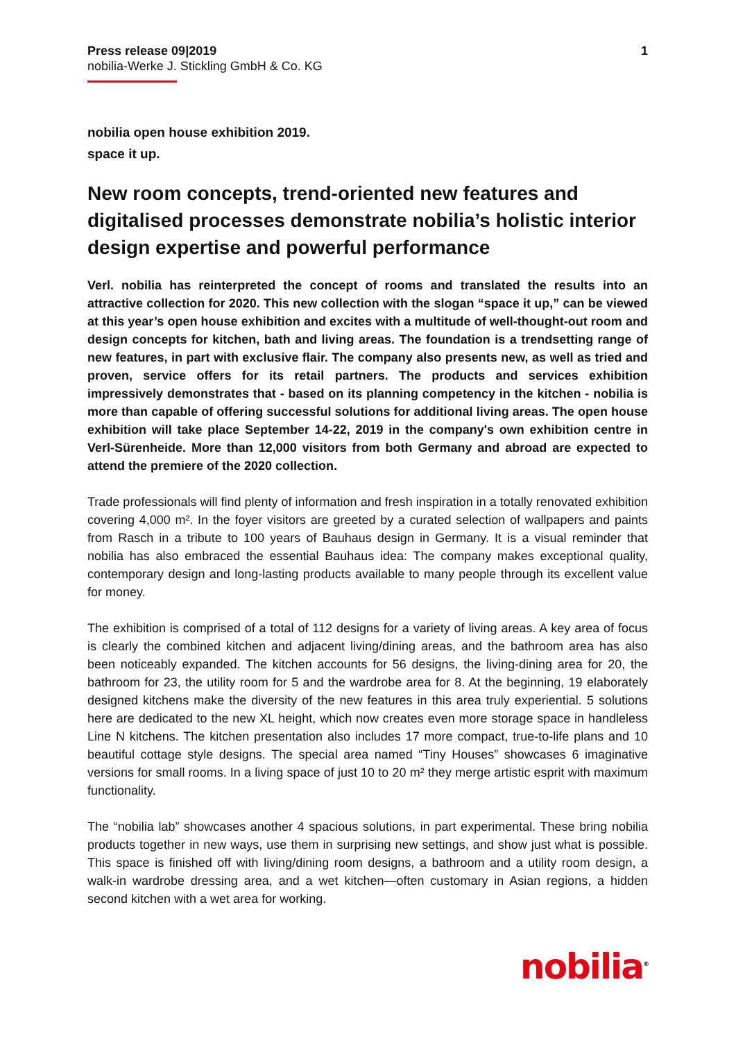Press release 09|2019
nobilia-Werke J. Stickling GmbH & Co. KG
1
nobilia open house exhibition 2019.
space it up.
New room concepts, trend-oriented new features and digitalised processes demonstrate nobilia’s holistic interior design expertise and powerful performance
Verl. nobilia has reinterpreted the concept of rooms and translated the results into an attractive collection for 2020. This new collection with the slogan “space it up,” can be viewed at this year’s open house exhibition and excites with a multitude of well-thought-out room and design concepts for kitchen, bath and living areas. The foundation is a trendsetting range of new features, in part with exclusive flair. The company also presents new, as well as tried and proven, service offers for its retail partners. The products and services exhibition impressively demonstrates that - based on its planning competency in the kitchen - nobilia is more than capable of offering successful solutions for additional living areas. The open house exhibition will take place September 14-22, 2019 in the company's own exhibition centre in Verl-Sürenheide. More than 12,000 visitors from both Germany and abroad are expected to attend the premiere of the 2020 collection.
Trade professionals will find plenty of information and fresh inspiration in a totally renovated exhibition covering 4,000 m². In the foyer visitors are greeted by a curated selection of wallpapers and paints from Rasch in a tribute to 100 years of Bauhaus design in Germany. It is a visual reminder that nobilia has also embraced the essential Bauhaus idea: The company makes exceptional quality, contemporary design and long-lasting products available to many people through its excellent value for money.
The exhibition is comprised of a total of 112 designs for a variety of living areas. A key area of focus is clearly the combined kitchen and adjacent living/dining areas, and the bathroom area has also been noticeably expanded. The kitchen accounts for 56 designs, the living-dining area for 20, the bathroom for 23, the utility room for 5 and the wardrobe area for 8. At the beginning, 19 elaborately designed kitchens make the diversity of the new features in this area truly experiential. 5 solutions here are dedicated to the new XL height, which now creates even more storage space in handleless Line N kitchens. The kitchen presentation also includes 17 more compact, true-to-life plans and 10 beautiful cottage style designs. The special area named “Tiny Houses” showcases 6 imaginative versions for small rooms. In a living space of just 10 to 20 m² they merge artistic esprit with maximum functionality.
The “nobilia lab” showcases another 4 spacious solutions, in part experimental. These bring nobilia products together in new ways, use them in surprising new settings, and show just what is possible. This space is finished off with living/dining room designs, a bathroom and a utility room design, a walk-in wardrobe dressing area, and a wet kitchen—often customary in Asian regions, a hidden second kitchen with a wet area for working.
nobilia<sup>®</sup>